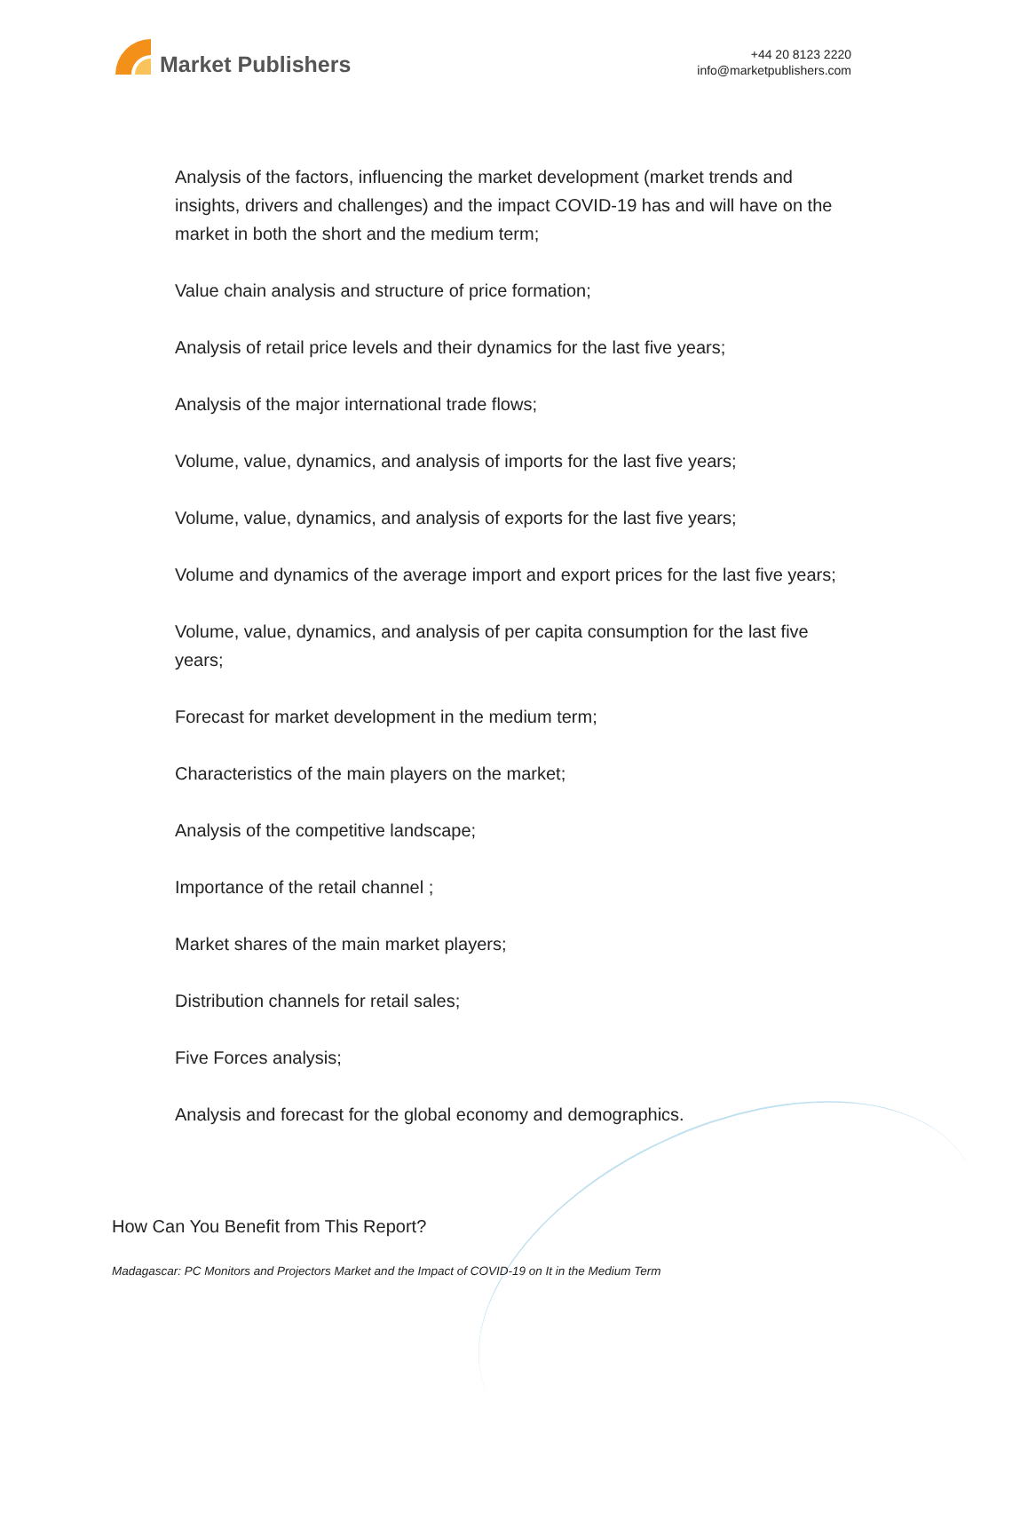Market Publishers
+44 20 8123 2220
info@marketpublishers.com
Analysis of the factors, influencing the market development (market trends and insights, drivers and challenges) and the impact COVID-19 has and will have on the market in both the short and the medium term;
Value chain analysis and structure of price formation;
Analysis of retail price levels and their dynamics for the last five years;
Analysis of the major international trade flows;
Volume, value, dynamics, and analysis of imports for the last five years;
Volume, value, dynamics, and analysis of exports for the last five years;
Volume and dynamics of the average import and export prices for the last five years;
Volume, value, dynamics, and analysis of per capita consumption for the last five years;
Forecast for market development in the medium term;
Characteristics of the main players on the market;
Analysis of the competitive landscape;
Importance of the retail channel ;
Market shares of the main market players;
Distribution channels for retail sales;
Five Forces analysis;
Analysis and forecast for the global economy and demographics.
How Can You Benefit from This Report?
Madagascar: PC Monitors and Projectors Market and the Impact of COVID-19 on It in the Medium Term